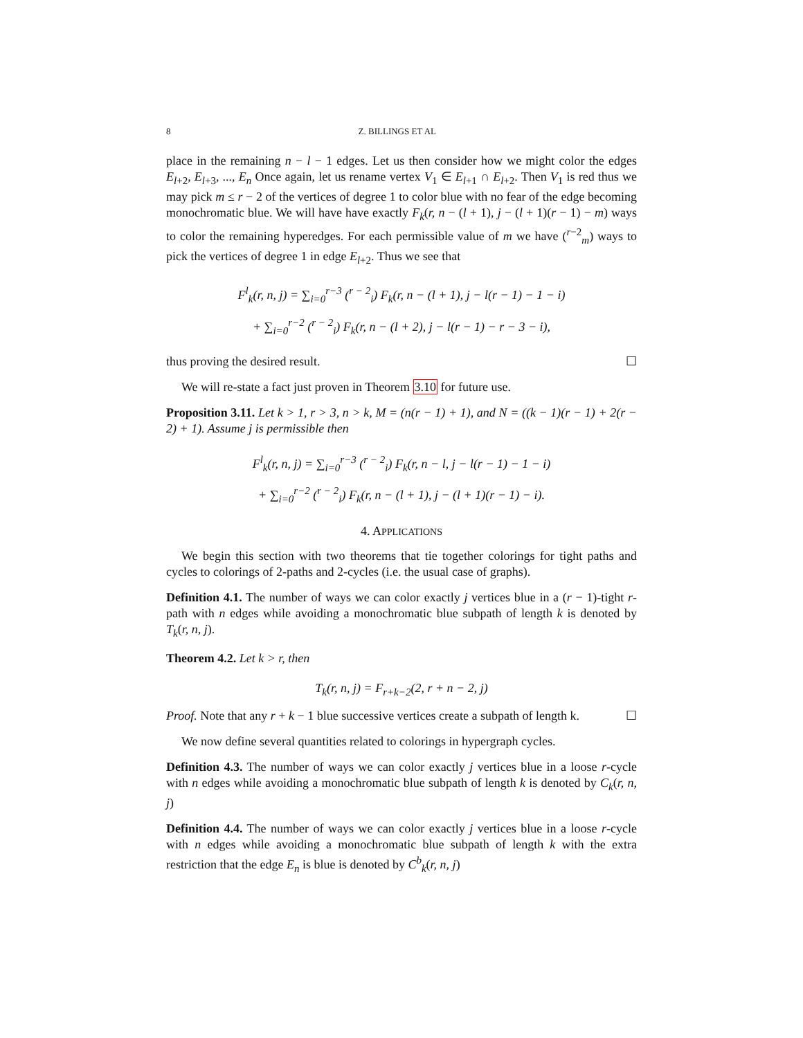8 Z. BILLINGS ET AL
place in the remaining n − l − 1 edges. Let us then consider how we might color the edges E<sub>l+2</sub>, E<sub>l+3</sub>, ..., E<sub>n</sub> Once again, let us rename vertex V<sub>1</sub> ∈ E<sub>l+1</sub> ∩ E<sub>l+2</sub>. Then V<sub>1</sub> is red thus we may pick m ≤ r − 2 of the vertices of degree 1 to color blue with no fear of the edge becoming monochromatic blue. We will have have exactly F<sub>k</sub>(r, n − (l + 1), j − (l + 1)(r − 1) − m) ways to color the remaining hyperedges. For each permissible value of m we have (<sup>r−2</sup><sub>m</sub>) ways to pick the vertices of degree 1 in edge E<sub>l+2</sub>. Thus we see that
F<sup>l</sup><sub>k</sub>(r, n, j) = ∑<sub>i=0</sub><sup>r−3</sup> (<sup>r − 2</sup><sub>i</sub>) F<sub>k</sub>(r, n − (l + 1), j − l(r − 1) − 1 − i)
+ ∑<sub>i=0</sub><sup>r−2</sup> (<sup>r − 2</sup><sub>i</sub>) F<sub>k</sub>(r, n − (l + 2), j − l(r − 1) − r − 3 − i),
thus proving the desired result. ☐
We will re-state a fact just proven in Theorem 3.10 for future use.
Proposition 3.11. Let k > 1, r > 3, n > k, M = (n(r − 1) + 1), and N = ((k − 1)(r − 1) + 2(r − 2) + 1). Assume j is permissible then
F<sup>l</sup><sub>k</sub>(r, n, j) = ∑<sub>i=0</sub><sup>r−3</sup> (<sup>r − 2</sup><sub>i</sub>) F<sub>k</sub>(r, n − l, j − l(r − 1) − 1 − i)
+ ∑<sub>i=0</sub><sup>r−2</sup> (<sup>r − 2</sup><sub>i</sub>) F<sub>k</sub>(r, n − (l + 1), j − (l + 1)(r − 1) − i).
4. APPLICATIONS
We begin this section with two theorems that tie together colorings for tight paths and cycles to colorings of 2-paths and 2-cycles (i.e. the usual case of graphs).
Definition 4.1. The number of ways we can color exactly j vertices blue in a (r − 1)-tight r-path with n edges while avoiding a monochromatic blue subpath of length k is denoted by T<sub>k</sub>(r, n, j).
Theorem 4.2. Let k > r, then
T<sub>k</sub>(r, n, j) = F<sub>r+k−2</sub>(2, r + n − 2, j)
Proof. Note that any r + k − 1 blue successive vertices create a subpath of length k. ☐
We now define several quantities related to colorings in hypergraph cycles.
Definition 4.3. The number of ways we can color exactly j vertices blue in a loose r-cycle with n edges while avoiding a monochromatic blue subpath of length k is denoted by C<sub>k</sub>(r, n, j)
Definition 4.4. The number of ways we can color exactly j vertices blue in a loose r-cycle with n edges while avoiding a monochromatic blue subpath of length k with the extra restriction that the edge E<sub>n</sub> is blue is denoted by C<sup>b</sup><sub>k</sub>(r, n, j)